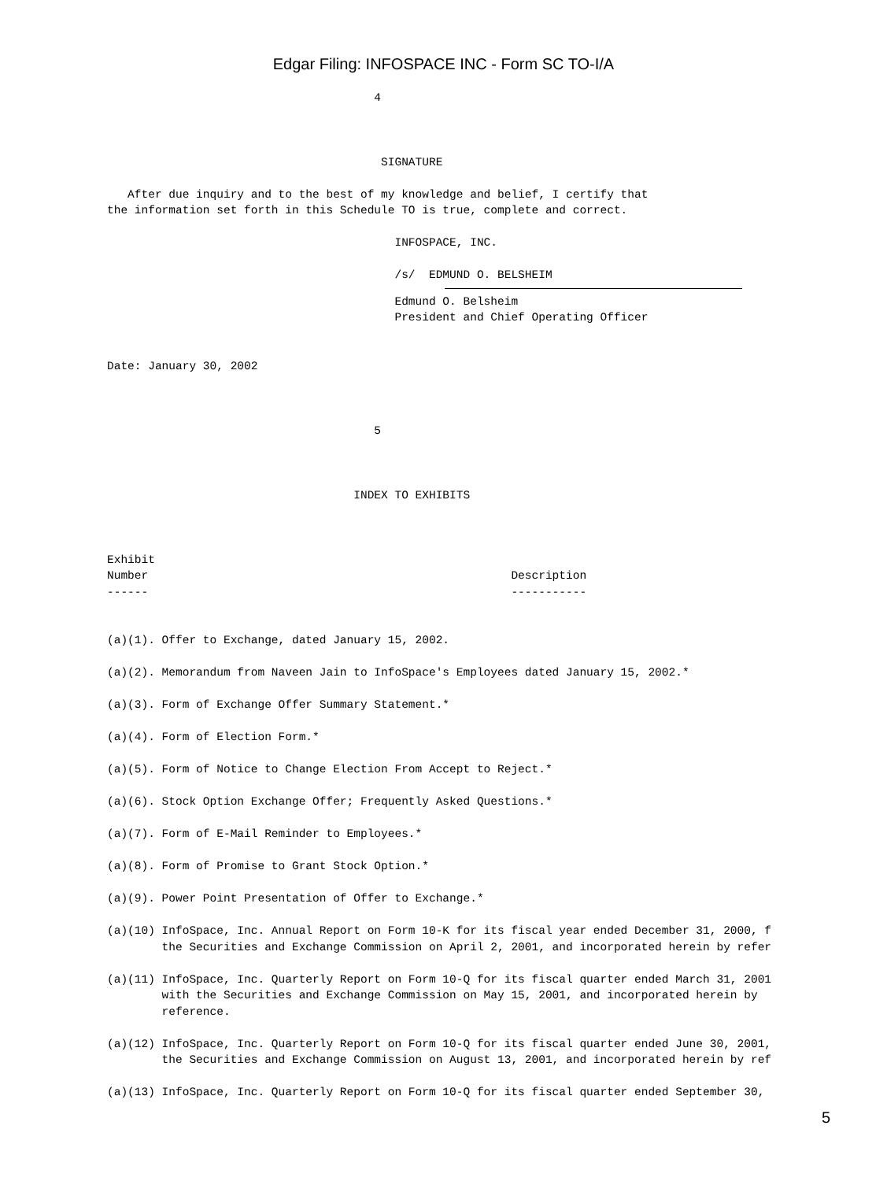Edgar Filing: INFOSPACE INC - Form SC TO-I/A
                                       4



                                        SIGNATURE

   After due inquiry and to the best of my knowledge and belief, I certify that
the information set forth in this Schedule TO is true, complete and correct.

                                          INFOSPACE, INC.

                                          /s/  EDMUND O. BELSHEIM
                                          Edmund O. Belsheim
                                          President and Chief Operating Officer


Date: January 30, 2002



                                       5



                                    INDEX TO EXHIBITS



Exhibit
Number                                                     Description
------                                                     -----------


(a)(1). Offer to Exchange, dated January 15, 2002.

(a)(2). Memorandum from Naveen Jain to InfoSpace's Employees dated January 15, 2002.*

(a)(3). Form of Exchange Offer Summary Statement.*

(a)(4). Form of Election Form.*

(a)(5). Form of Notice to Change Election From Accept to Reject.*

(a)(6). Stock Option Exchange Offer; Frequently Asked Questions.*

(a)(7). Form of E-Mail Reminder to Employees.*

(a)(8). Form of Promise to Grant Stock Option.*

(a)(9). Power Point Presentation of Offer to Exchange.*

(a)(10) InfoSpace, Inc. Annual Report on Form 10-K for its fiscal year ended December 31, 2000, f
        the Securities and Exchange Commission on April 2, 2001, and incorporated herein by refer

(a)(11) InfoSpace, Inc. Quarterly Report on Form 10-Q for its fiscal quarter ended March 31, 2001
        with the Securities and Exchange Commission on May 15, 2001, and incorporated herein by
        reference.

(a)(12) InfoSpace, Inc. Quarterly Report on Form 10-Q for its fiscal quarter ended June 30, 2001,
        the Securities and Exchange Commission on August 13, 2001, and incorporated herein by ref

(a)(13) InfoSpace, Inc. Quarterly Report on Form 10-Q for its fiscal quarter ended September 30,
5